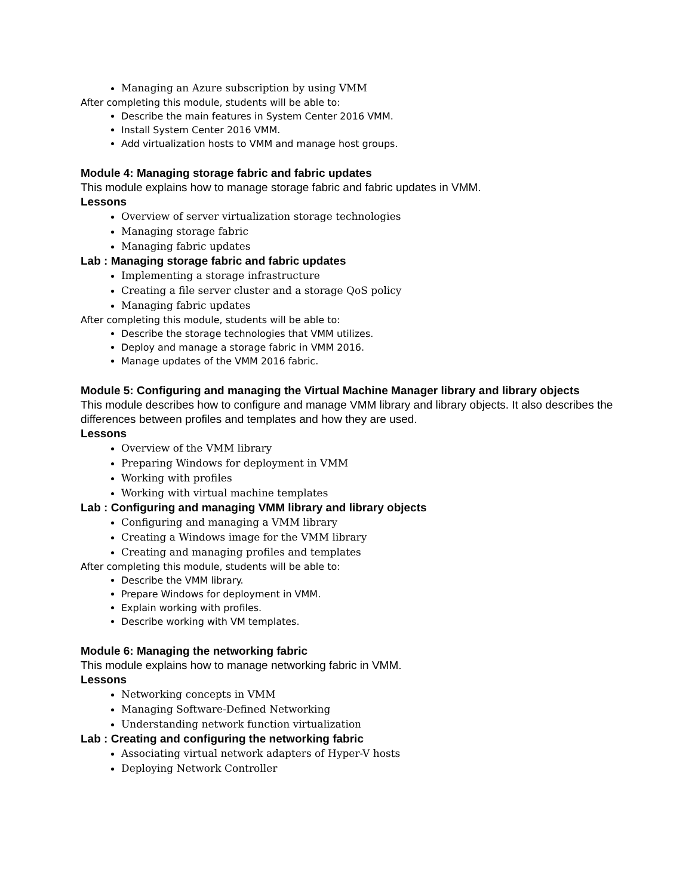Managing an Azure subscription by using VMM
After completing this module, students will be able to:
Describe the main features in System Center 2016 VMM.
Install System Center 2016 VMM.
Add virtualization hosts to VMM and manage host groups.
Module 4: Managing storage fabric and fabric updates
This module explains how to manage storage fabric and fabric updates in VMM.
Lessons
Overview of server virtualization storage technologies
Managing storage fabric
Managing fabric updates
Lab : Managing storage fabric and fabric updates
Implementing a storage infrastructure
Creating a file server cluster and a storage QoS policy
Managing fabric updates
After completing this module, students will be able to:
Describe the storage technologies that VMM utilizes.
Deploy and manage a storage fabric in VMM 2016.
Manage updates of the VMM 2016 fabric.
Module 5: Configuring and managing the Virtual Machine Manager library and library objects
This module describes how to configure and manage VMM library and library objects. It also describes the differences between profiles and templates and how they are used.
Lessons
Overview of the VMM library
Preparing Windows for deployment in VMM
Working with profiles
Working with virtual machine templates
Lab : Configuring and managing VMM library and library objects
Configuring and managing a VMM library
Creating a Windows image for the VMM library
Creating and managing profiles and templates
After completing this module, students will be able to:
Describe the VMM library.
Prepare Windows for deployment in VMM.
Explain working with profiles.
Describe working with VM templates.
Module 6: Managing the networking fabric
This module explains how to manage networking fabric in VMM.
Lessons
Networking concepts in VMM
Managing Software-Defined Networking
Understanding network function virtualization
Lab : Creating and configuring the networking fabric
Associating virtual network adapters of Hyper-V hosts
Deploying Network Controller